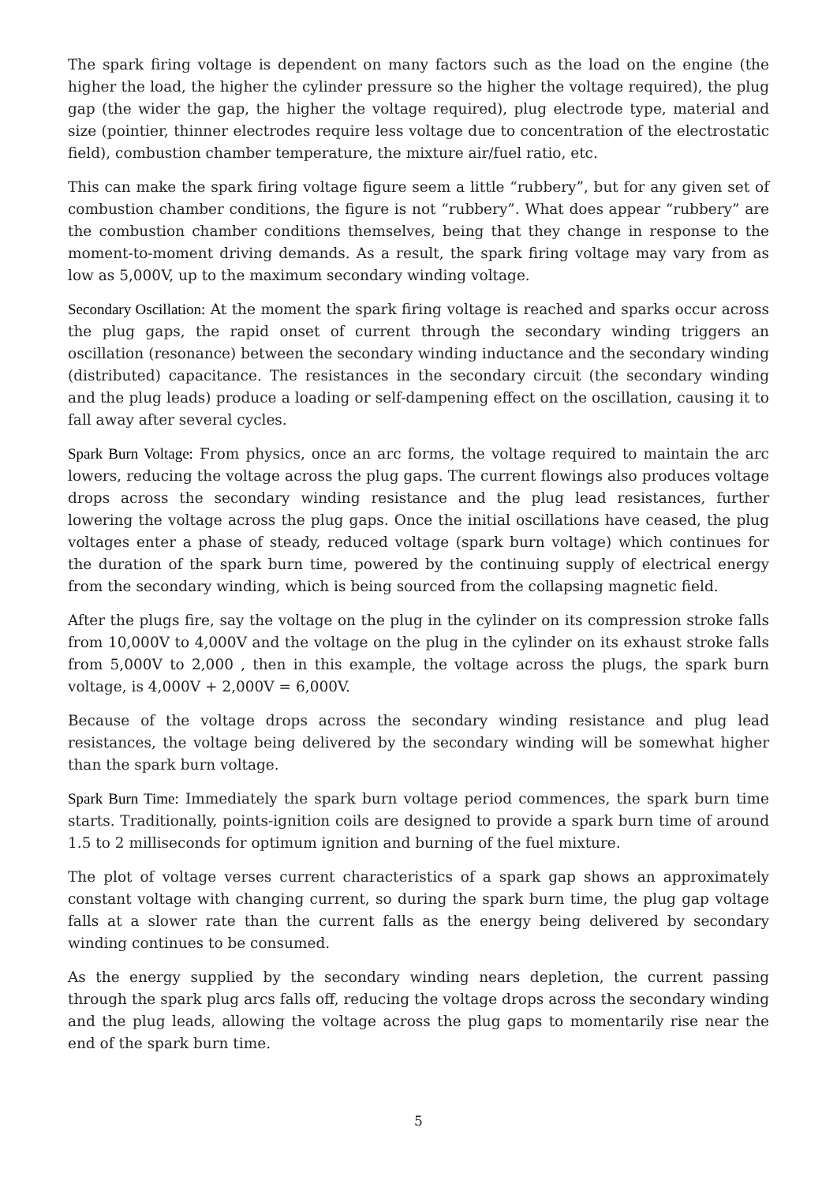The spark firing voltage is dependent on many factors such as the load on the engine (the higher the load, the higher the cylinder pressure so the higher the voltage required), the plug gap (the wider the gap, the higher the voltage required), plug electrode type, material and size (pointier, thinner electrodes require less voltage due to concentration of the electrostatic field), combustion chamber temperature, the mixture air/fuel ratio, etc.
This can make the spark firing voltage figure seem a little “rubbery”, but for any given set of combustion chamber conditions, the figure is not “rubbery”. What does appear “rubbery” are the combustion chamber conditions themselves, being that they change in response to the moment-to-moment driving demands. As a result, the spark firing voltage may vary from as low as 5,000V, up to the maximum secondary winding voltage.
Secondary Oscillation: At the moment the spark firing voltage is reached and sparks occur across the plug gaps, the rapid onset of current through the secondary winding triggers an oscillation (resonance) between the secondary winding inductance and the secondary winding (distributed) capacitance. The resistances in the secondary circuit (the secondary winding and the plug leads) produce a loading or self-dampening effect on the oscillation, causing it to fall away after several cycles.
Spark Burn Voltage: From physics, once an arc forms, the voltage required to maintain the arc lowers, reducing the voltage across the plug gaps. The current flowings also produces voltage drops across the secondary winding resistance and the plug lead resistances, further lowering the voltage across the plug gaps. Once the initial oscillations have ceased, the plug voltages enter a phase of steady, reduced voltage (spark burn voltage) which continues for the duration of the spark burn time, powered by the continuing supply of electrical energy from the secondary winding, which is being sourced from the collapsing magnetic field.
After the plugs fire, say the voltage on the plug in the cylinder on its compression stroke falls from 10,000V to 4,000V and the voltage on the plug in the cylinder on its exhaust stroke falls from 5,000V to 2,000 , then in this example, the voltage across the plugs, the spark burn voltage, is 4,000V + 2,000V = 6,000V.
Because of the voltage drops across the secondary winding resistance and plug lead resistances, the voltage being delivered by the secondary winding will be somewhat higher than the spark burn voltage.
Spark Burn Time: Immediately the spark burn voltage period commences, the spark burn time starts. Traditionally, points-ignition coils are designed to provide a spark burn time of around 1.5 to 2 milliseconds for optimum ignition and burning of the fuel mixture.
The plot of voltage verses current characteristics of a spark gap shows an approximately constant voltage with changing current, so during the spark burn time, the plug gap voltage falls at a slower rate than the current falls as the energy being delivered by secondary winding continues to be consumed.
As the energy supplied by the secondary winding nears depletion, the current passing through the spark plug arcs falls off, reducing the voltage drops across the secondary winding and the plug leads, allowing the voltage across the plug gaps to momentarily rise near the end of the spark burn time.
5